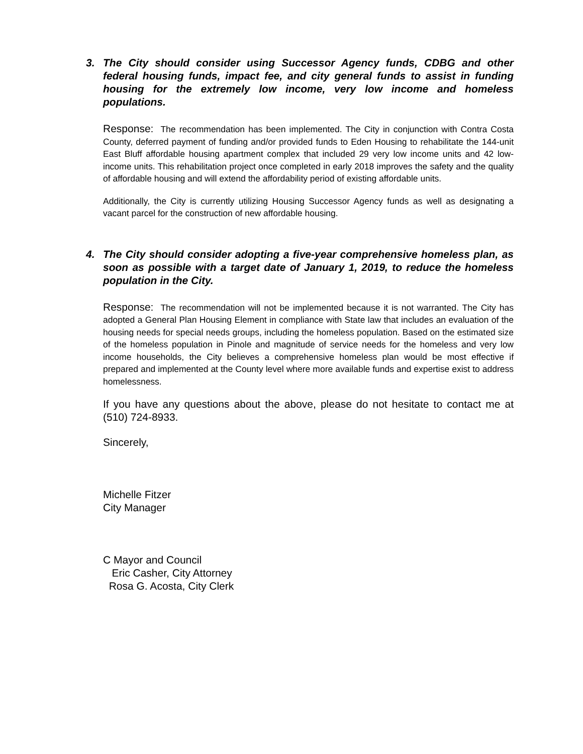3. The City should consider using Successor Agency funds, CDBG and other federal housing funds, impact fee, and city general funds to assist in funding housing for the extremely low income, very low income and homeless populations.
Response: The recommendation has been implemented. The City in conjunction with Contra Costa County, deferred payment of funding and/or provided funds to Eden Housing to rehabilitate the 144-unit East Bluff affordable housing apartment complex that included 29 very low income units and 42 low-income units. This rehabilitation project once completed in early 2018 improves the safety and the quality of affordable housing and will extend the affordability period of existing affordable units.
Additionally, the City is currently utilizing Housing Successor Agency funds as well as designating a vacant parcel for the construction of new affordable housing.
4. The City should consider adopting a five-year comprehensive homeless plan, as soon as possible with a target date of January 1, 2019, to reduce the homeless population in the City.
Response: The recommendation will not be implemented because it is not warranted. The City has adopted a General Plan Housing Element in compliance with State law that includes an evaluation of the housing needs for special needs groups, including the homeless population. Based on the estimated size of the homeless population in Pinole and magnitude of service needs for the homeless and very low income households, the City believes a comprehensive homeless plan would be most effective if prepared and implemented at the County level where more available funds and expertise exist to address homelessness.
If you have any questions about the above, please do not hesitate to contact me at (510) 724-8933.
Sincerely,
Michelle Fitzer
City Manager
C Mayor and Council
Eric Casher, City Attorney
Rosa G. Acosta, City Clerk